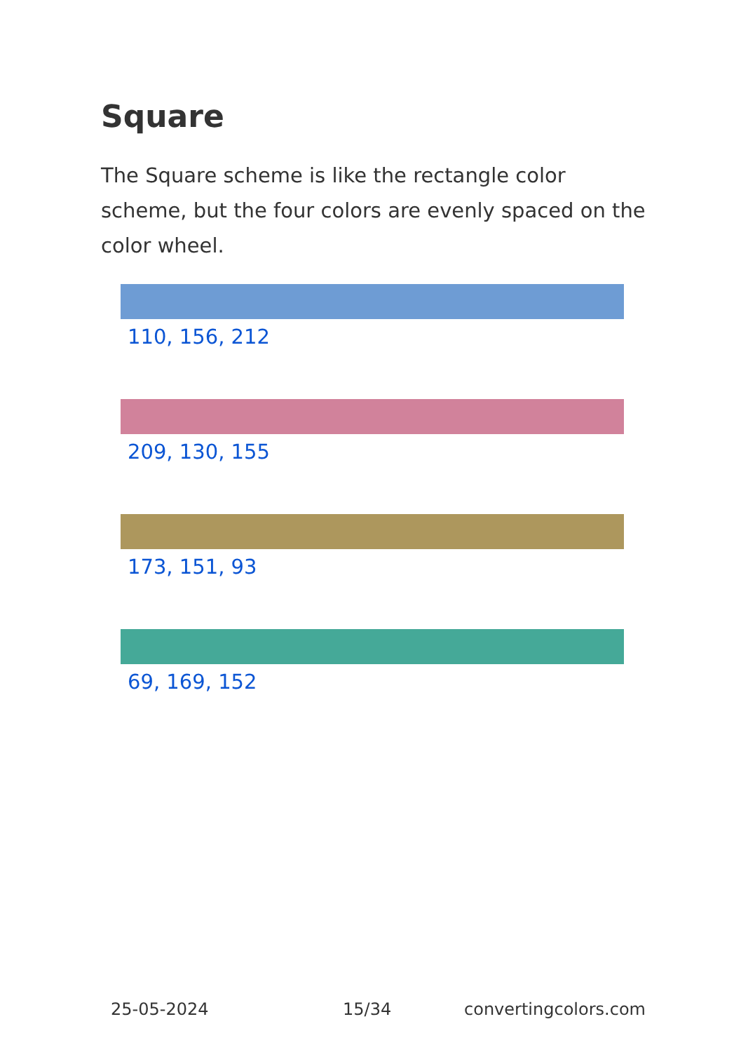Square
The Square scheme is like the rectangle color scheme, but the four colors are evenly spaced on the color wheel.
110, 156, 212
209, 130, 155
173, 151, 93
69, 169, 152
25-05-2024 15/34 convertingcolors.com